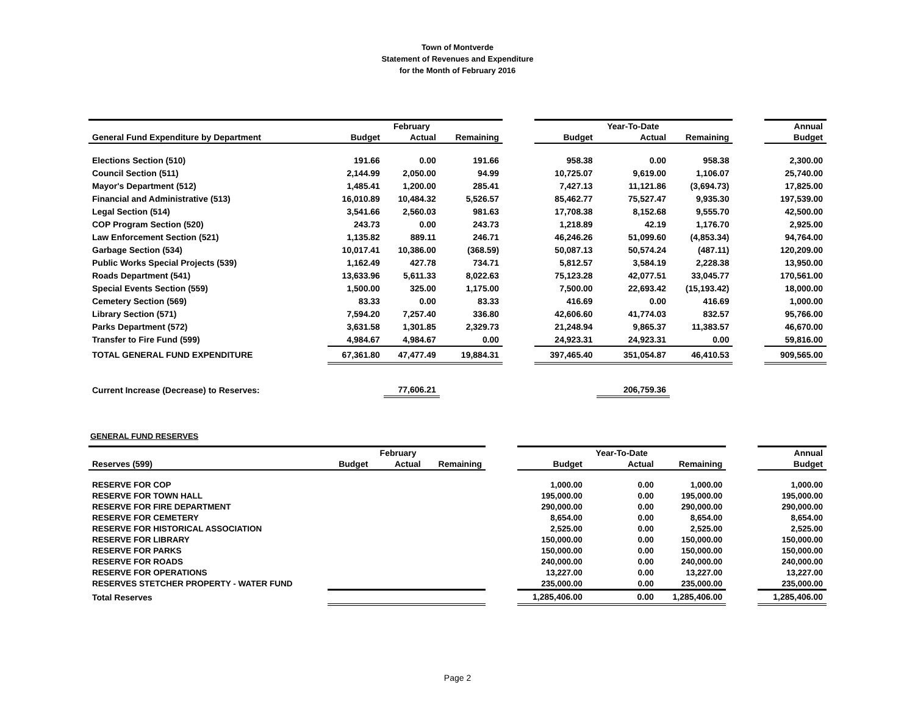Town of Montverde
Statement of Revenues and Expenditure
for the Month of February 2016
| | | February | | | | Year-To-Date | | | Annual |
| General Fund Expenditure by Department | Budget | Actual | Remaining | | Budget | Actual | Remaining | | Budget |
| Elections Section (510) | 191.66 | 0.00 | 191.66 | | 958.38 | 0.00 | 958.38 | | 2,300.00 |
| Council Section (511) | 2,144.99 | 2,050.00 | 94.99 | | 10,725.07 | 9,619.00 | 1,106.07 | | 25,740.00 |
| Mayor's Department (512) | 1,485.41 | 1,200.00 | 285.41 | | 7,427.13 | 11,121.86 | (3,694.73) | | 17,825.00 |
| Financial and Administrative (513) | 16,010.89 | 10,484.32 | 5,526.57 | | 85,462.77 | 75,527.47 | 9,935.30 | | 197,539.00 |
| Legal Section (514) | 3,541.66 | 2,560.03 | 981.63 | | 17,708.38 | 8,152.68 | 9,555.70 | | 42,500.00 |
| COP Program Section (520) | 243.73 | 0.00 | 243.73 | | 1,218.89 | 42.19 | 1,176.70 | | 2,925.00 |
| Law Enforcement Section (521) | 1,135.82 | 889.11 | 246.71 | | 46,246.26 | 51,099.60 | (4,853.34) | | 94,764.00 |
| Garbage Section (534) | 10,017.41 | 10,386.00 | (368.59) | | 50,087.13 | 50,574.24 | (487.11) | | 120,209.00 |
| Public Works Special Projects (539) | 1,162.49 | 427.78 | 734.71 | | 5,812.57 | 3,584.19 | 2,228.38 | | 13,950.00 |
| Roads Department (541) | 13,633.96 | 5,611.33 | 8,022.63 | | 75,123.28 | 42,077.51 | 33,045.77 | | 170,561.00 |
| Special Events Section (559) | 1,500.00 | 325.00 | 1,175.00 | | 7,500.00 | 22,693.42 | (15,193.42) | | 18,000.00 |
| Cemetery Section (569) | 83.33 | 0.00 | 83.33 | | 416.69 | 0.00 | 416.69 | | 1,000.00 |
| Library Section (571) | 7,594.20 | 7,257.40 | 336.80 | | 42,606.60 | 41,774.03 | 832.57 | | 95,766.00 |
| Parks Department (572) | 3,631.58 | 1,301.85 | 2,329.73 | | 21,248.94 | 9,865.37 | 11,383.57 | | 46,670.00 |
| Transfer to Fire Fund (599) | 4,984.67 | 4,984.67 | 0.00 | | 24,923.31 | 24,923.31 | 0.00 | | 59,816.00 |
| TOTAL GENERAL FUND EXPENDITURE | 67,361.80 | 47,477.49 | 19,884.31 | | 397,465.40 | 351,054.87 | 46,410.53 | | 909,565.00 |
| Current Increase (Decrease) to Reserves: | | 77,606.21 | | | | 206,759.36 | | | |
GENERAL FUND RESERVES
| | | February | | | | Year-To-Date | | | Annual |
| Reserves (599) | Budget | Actual | Remaining | | Budget | Actual | Remaining | | Budget |
| RESERVE FOR COP | | | | | 1,000.00 | 0.00 | 1,000.00 | | 1,000.00 |
| RESERVE FOR TOWN HALL | | | | | 195,000.00 | 0.00 | 195,000.00 | | 195,000.00 |
| RESERVE FOR FIRE DEPARTMENT | | | | | 290,000.00 | 0.00 | 290,000.00 | | 290,000.00 |
| RESERVE FOR CEMETERY | | | | | 8,654.00 | 0.00 | 8,654.00 | | 8,654.00 |
| RESERVE FOR HISTORICAL ASSOCIATION | | | | | 2,525.00 | 0.00 | 2,525.00 | | 2,525.00 |
| RESERVE FOR LIBRARY | | | | | 150,000.00 | 0.00 | 150,000.00 | | 150,000.00 |
| RESERVE FOR PARKS | | | | | 150,000.00 | 0.00 | 150,000.00 | | 150,000.00 |
| RESERVE FOR ROADS | | | | | 240,000.00 | 0.00 | 240,000.00 | | 240,000.00 |
| RESERVE FOR OPERATIONS | | | | | 13,227.00 | 0.00 | 13,227.00 | | 13,227.00 |
| RESERVES STETCHER PROPERTY - WATER FUND | | | | | 235,000.00 | 0.00 | 235,000.00 | | 235,000.00 |
| Total Reserves | | | | | 1,285,406.00 | 0.00 | 1,285,406.00 | | 1,285,406.00 |
Page 2